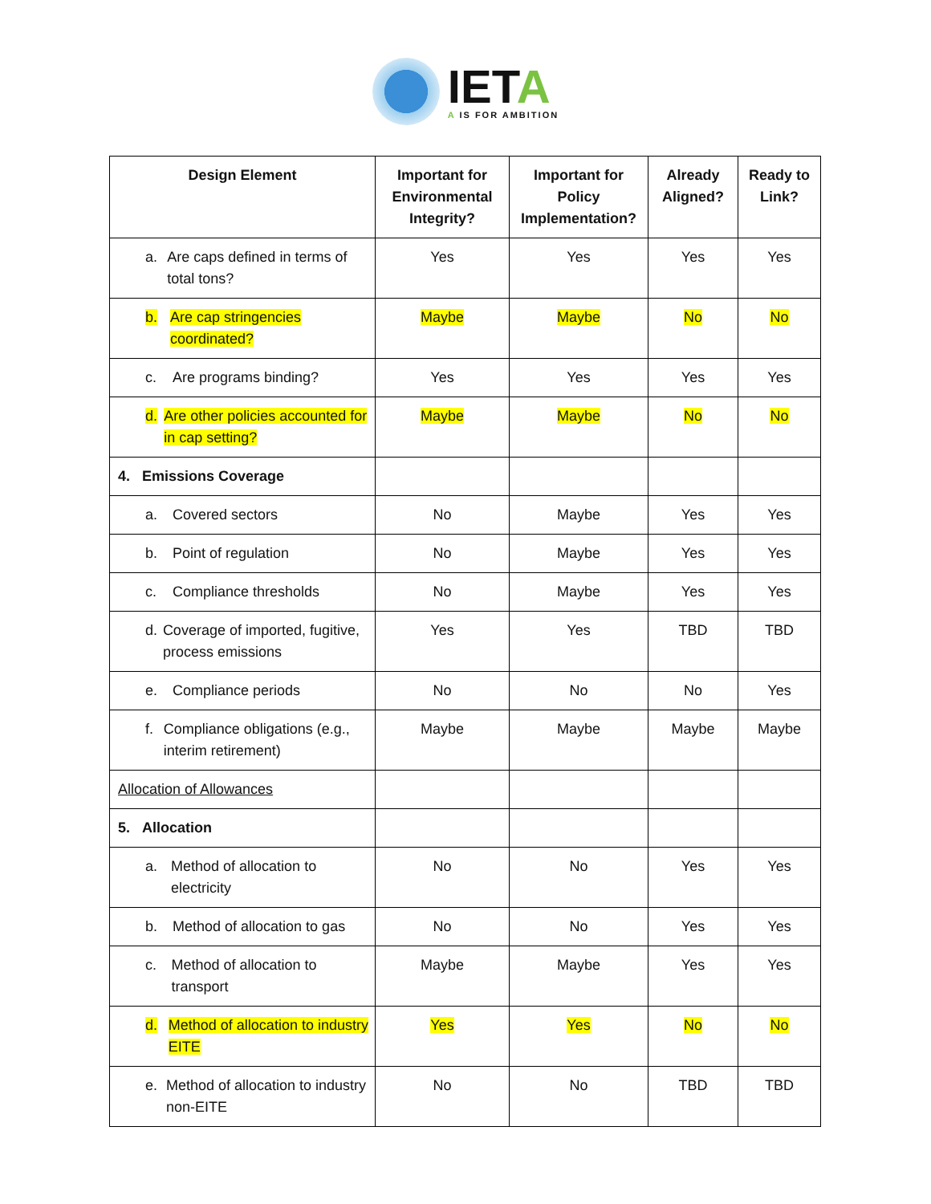IETA
A IS FOR AMBITION
| Design Element | Important for Environmental Integrity? | Important for Policy Implementation? | Already Aligned? | Ready to Link? |
| --- | --- | --- | --- | --- |
| a. Are caps defined in terms of total tons? | Yes | Yes | Yes | Yes |
| b. Are cap stringencies coordinated? | Maybe | Maybe | No | No |
| c. Are programs binding? | Yes | Yes | Yes | Yes |
| d. Are other policies accounted for in cap setting? | Maybe | Maybe | No | No |
| 4. Emissions Coverage | | | | |
| a. Covered sectors | No | Maybe | Yes | Yes |
| b. Point of regulation | No | Maybe | Yes | Yes |
| c. Compliance thresholds | No | Maybe | Yes | Yes |
| d. Coverage of imported, fugitive, process emissions | Yes | Yes | TBD | TBD |
| e. Compliance periods | No | No | No | Yes |
| f. Compliance obligations (e.g., interim retirement) | Maybe | Maybe | Maybe | Maybe |
| Allocation of Allowances | | | | |
| 5. Allocation | | | | |
| a. Method of allocation to electricity | No | No | Yes | Yes |
| b. Method of allocation to gas | No | No | Yes | Yes |
| c. Method of allocation to transport | Maybe | Maybe | Yes | Yes |
| d. Method of allocation to industry EITE | Yes | Yes | No | No |
| e. Method of allocation to industry non-EITE | No | No | TBD | TBD |